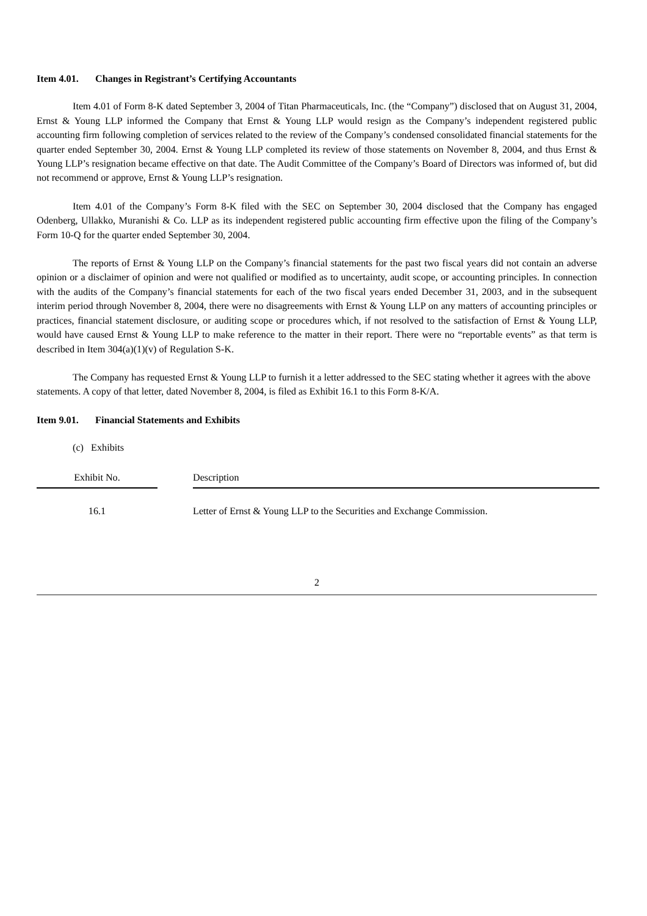Item 4.01. Changes in Registrant’s Certifying Accountants
Item 4.01 of Form 8-K dated September 3, 2004 of Titan Pharmaceuticals, Inc. (the “Company”) disclosed that on August 31, 2004, Ernst & Young LLP informed the Company that Ernst & Young LLP would resign as the Company’s independent registered public accounting firm following completion of services related to the review of the Company’s condensed consolidated financial statements for the quarter ended September 30, 2004. Ernst & Young LLP completed its review of those statements on November 8, 2004, and thus Ernst & Young LLP’s resignation became effective on that date. The Audit Committee of the Company’s Board of Directors was informed of, but did not recommend or approve, Ernst & Young LLP’s resignation.
Item 4.01 of the Company’s Form 8-K filed with the SEC on September 30, 2004 disclosed that the Company has engaged Odenberg, Ullakko, Muranishi & Co. LLP as its independent registered public accounting firm effective upon the filing of the Company’s Form 10-Q for the quarter ended September 30, 2004.
The reports of Ernst & Young LLP on the Company’s financial statements for the past two fiscal years did not contain an adverse opinion or a disclaimer of opinion and were not qualified or modified as to uncertainty, audit scope, or accounting principles. In connection with the audits of the Company’s financial statements for each of the two fiscal years ended December 31, 2003, and in the subsequent interim period through November 8, 2004, there were no disagreements with Ernst & Young LLP on any matters of accounting principles or practices, financial statement disclosure, or auditing scope or procedures which, if not resolved to the satisfaction of Ernst & Young LLP, would have caused Ernst & Young LLP to make reference to the matter in their report. There were no “reportable events” as that term is described in Item 304(a)(1)(v) of Regulation S-K.
The Company has requested Ernst & Young LLP to furnish it a letter addressed to the SEC stating whether it agrees with the above statements. A copy of that letter, dated November 8, 2004, is filed as Exhibit 16.1 to this Form 8-K/A.
Item 9.01. Financial Statements and Exhibits
(c) Exhibits
| Exhibit No. | | Description |
| --- | --- | --- |
| 16.1 | | Letter of Ernst & Young LLP to the Securities and Exchange Commission. |
2